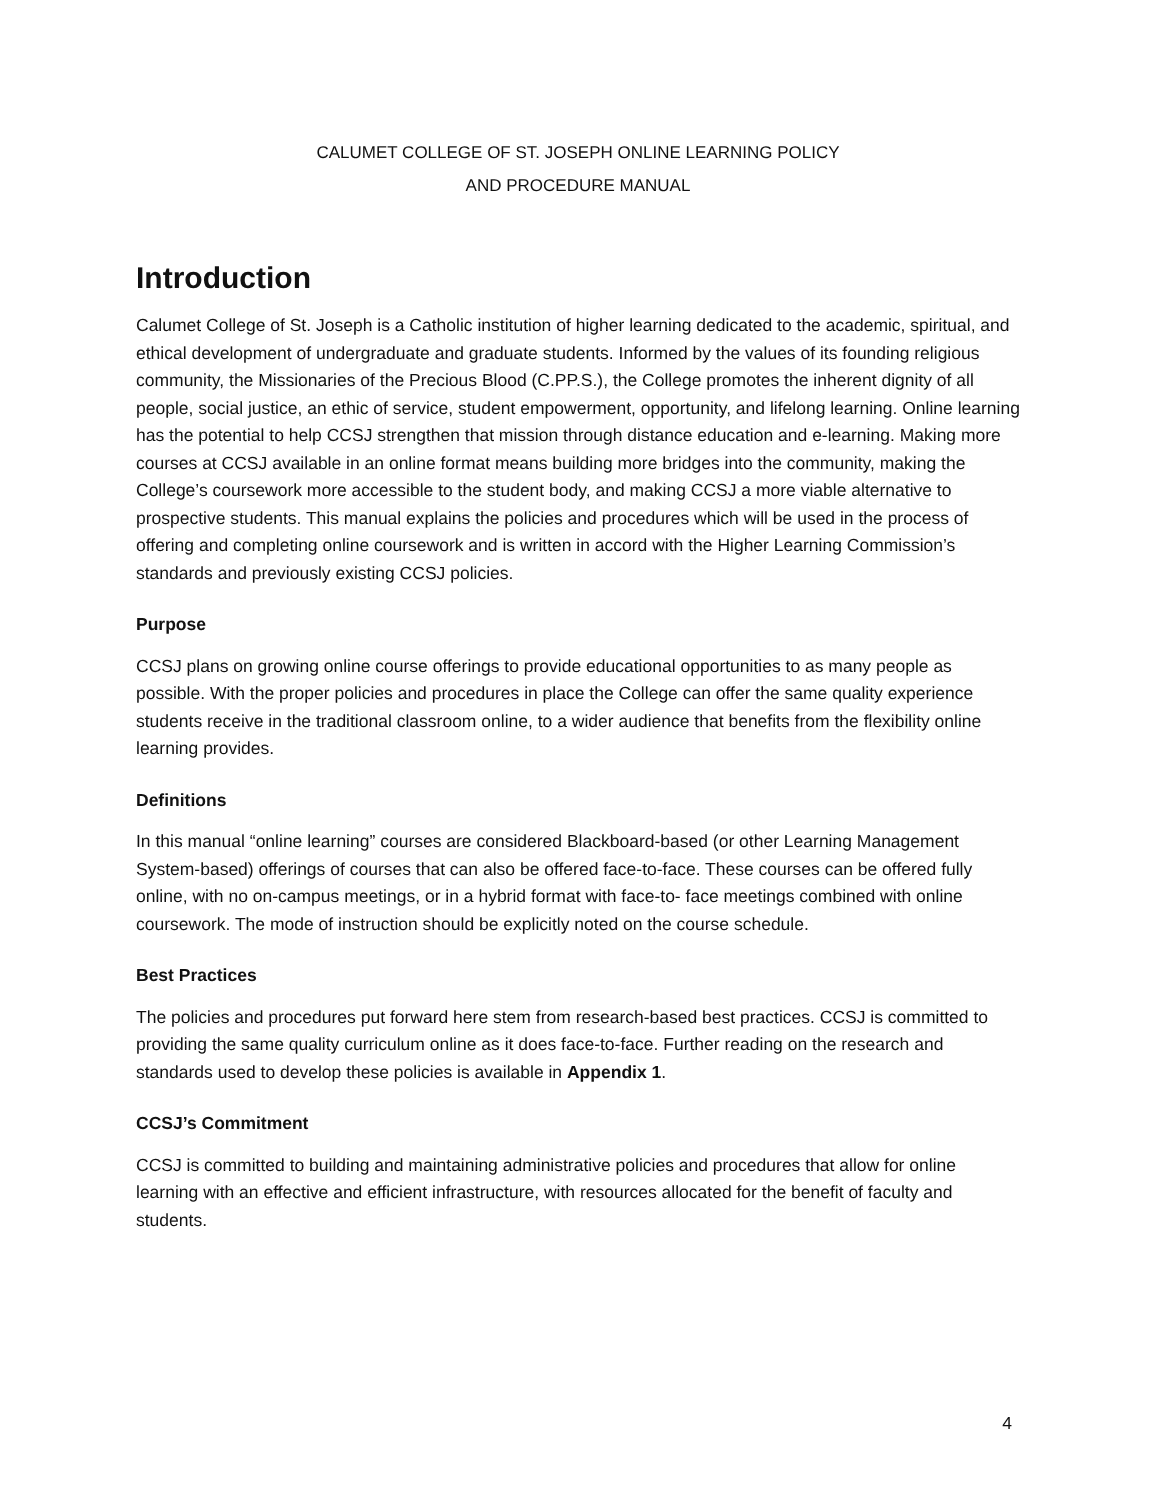CALUMET COLLEGE OF ST. JOSEPH ONLINE LEARNING POLICY
AND PROCEDURE MANUAL
Introduction
Calumet College of St. Joseph is a Catholic institution of higher learning dedicated to the academic, spiritual, and ethical development of undergraduate and graduate students. Informed by the values of its founding religious community, the Missionaries of the Precious Blood (C.PP.S.), the College promotes the inherent dignity of all people, social justice, an ethic of service, student empowerment, opportunity, and lifelong learning. Online learning has the potential to help CCSJ strengthen that mission through distance education and e-learning. Making more courses at CCSJ available in an online format means building more bridges into the community, making the College’s coursework more accessible to the student body, and making CCSJ a more viable alternative to prospective students. This manual explains the policies and procedures which will be used in the process of offering and completing online coursework and is written in accord with the Higher Learning Commission’s standards and previously existing CCSJ policies.
Purpose
CCSJ plans on growing online course offerings to provide educational opportunities to as many people as possible. With the proper policies and procedures in place the College can offer the same quality experience students receive in the traditional classroom online, to a wider audience that benefits from the flexibility online learning provides.
Definitions
In this manual “online learning” courses are considered Blackboard-based (or other Learning Management System-based) offerings of courses that can also be offered face-to-face. These courses can be offered fully online, with no on-campus meetings, or in a hybrid format with face-to- face meetings combined with online coursework. The mode of instruction should be explicitly noted on the course schedule.
Best Practices
The policies and procedures put forward here stem from research-based best practices. CCSJ is committed to providing the same quality curriculum online as it does face-to-face. Further reading on the research and standards used to develop these policies is available in Appendix 1.
CCSJ’s Commitment
CCSJ is committed to building and maintaining administrative policies and procedures that allow for online learning with an effective and efficient infrastructure, with resources allocated for the benefit of faculty and students.
4